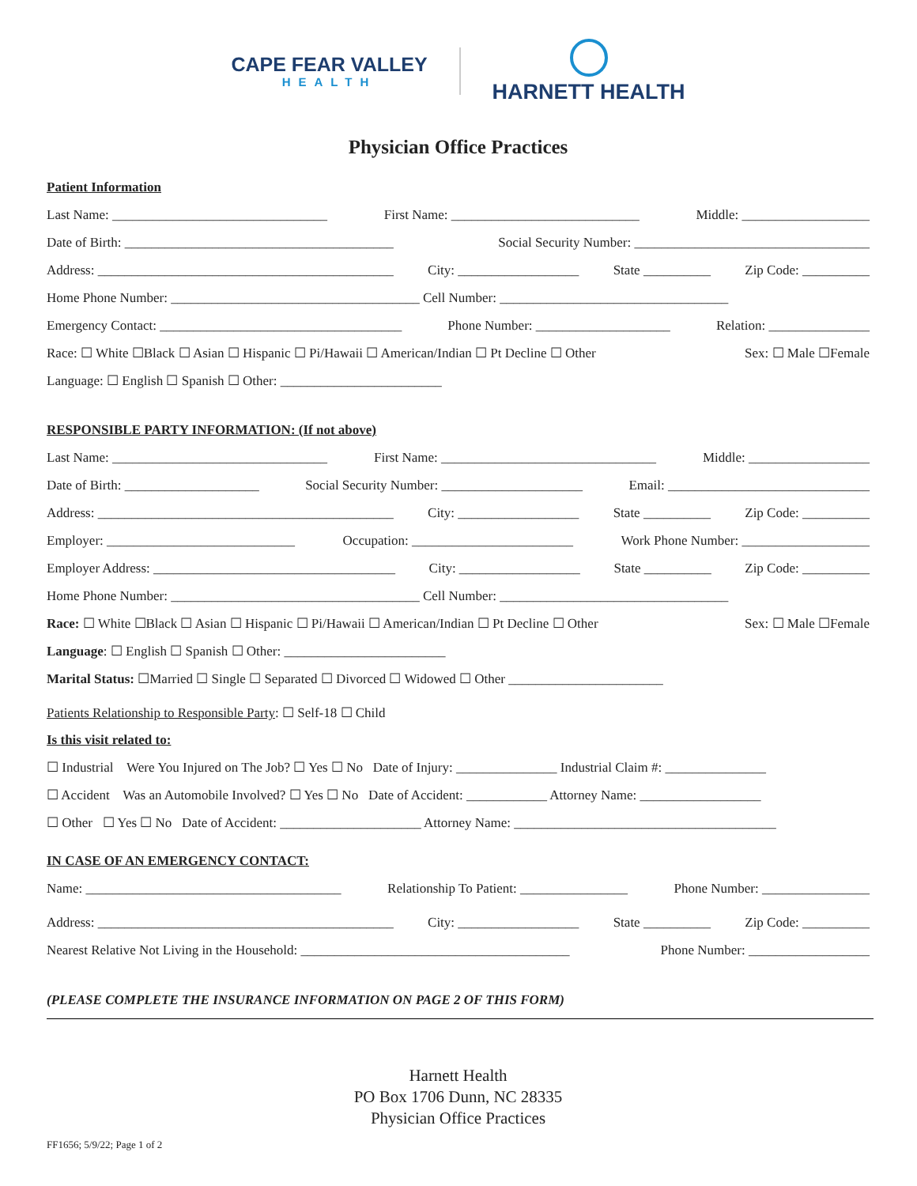CAPE FEAR VALLEY
HEALTH
HARNETT HEALTH
Physician Office Practices
Patient Information
Last Name: ________________________________ First Name: ____________________________ Middle: ___________________
Date of Birth: ________________________________________ Social Security Number: ___________________________________
Address: ____________________________________________ City: __________________ State __________ Zip Code: __________
Home Phone Number: _____________________________________ Cell Number: __________________________________
Emergency Contact: ____________________________________ Phone Number: ____________________ Relation: _______________
Race: ☐ White ☐Black ☐ Asian ☐ Hispanic ☐ Pi/Hawaii ☐ American/Indian ☐ Pt Decline ☐ Other Sex: ☐ Male ☐Female
Language: ☐ English ☐ Spanish ☐ Other: ________________________
RESPONSIBLE PARTY INFORMATION: (If not above)
Last Name: ________________________________ First Name: ________________________________ Middle: __________________
Date of Birth: ____________________ Social Security Number: _____________________ Email: ______________________________
Address: ____________________________________________ City: __________________ State __________ Zip Code: __________
Employer: ____________________________ Occupation: ________________________ Work Phone Number: ___________________
Employer Address: ____________________________________ City: __________________ State __________ Zip Code: __________
Home Phone Number: _____________________________________ Cell Number: __________________________________
Race: ☐ White ☐Black ☐ Asian ☐ Hispanic ☐ Pi/Hawaii ☐ American/Indian ☐ Pt Decline ☐ Other Sex: ☐ Male ☐Female
Language: ☐ English ☐ Spanish ☐ Other: ________________________
Marital Status: ☐Married ☐ Single ☐ Separated ☐ Divorced ☐ Widowed ☐ Other _______________________
Patients Relationship to Responsible Party: ☐ Self-18 ☐ Child
Is this visit related to:
☐ Industrial Were You Injured on The Job? ☐ Yes ☐ No Date of Injury: _______________ Industrial Claim #: _______________
☐ Accident Was an Automobile Involved? ☐ Yes ☐ No Date of Accident: ____________ Attorney Name: __________________
☐ Other ☐ Yes ☐ No Date of Accident: _____________________ Attorney Name: _______________________________________
IN CASE OF AN EMERGENCY CONTACT:
Name: ______________________________________ Relationship To Patient: ________________ Phone Number: ________________
Address: ____________________________________________ City: __________________ State __________ Zip Code: __________
Nearest Relative Not Living in the Household: ________________________________________ Phone Number: __________________
(PLEASE COMPLETE THE INSURANCE INFORMATION ON PAGE 2 OF THIS FORM)
Harnett Health
PO Box 1706 Dunn, NC 28335
Physician Office Practices
FF1656; 5/9/22; Page 1 of 2